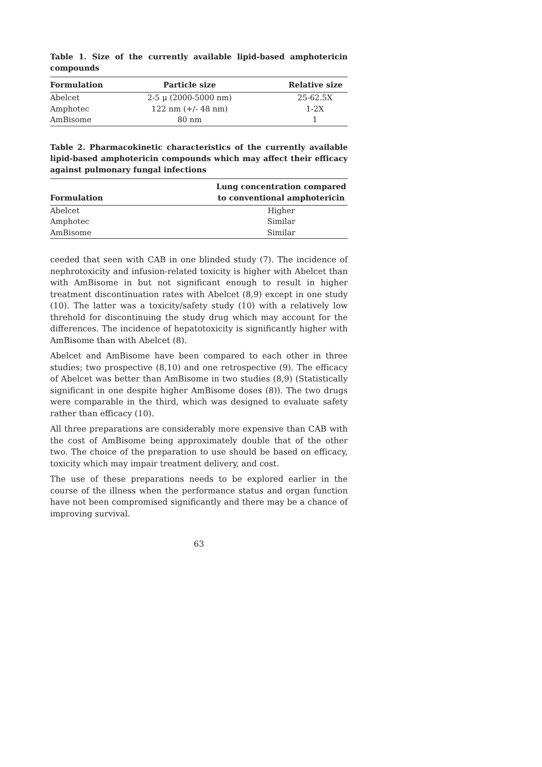Table 1. Size of the currently available lipid-based amphotericin compounds
| Formulation | Particle size | Relative size |
| --- | --- | --- |
| Abelcet | 2-5 μ (2000-5000 nm) | 25-62.5X |
| Amphotec | 122 nm (+/- 48 nm) | 1-2X |
| AmBisome | 80 nm | 1 |
Table 2. Pharmacokinetic characteristics of the currently available lipid-based amphotericin compounds which may affect their efficacy against pulmonary fungal infections
| Formulation | Lung concentration compared to conventional amphotericin |
| --- | --- |
| Abelcet | Higher |
| Amphotec | Similar |
| AmBisome | Similar |
ceeded that seen with CAB in one blinded study (7). The incidence of neph­rotoxicity and infusion-related toxicity is higher with Abelcet than with AmBisome in but not significant enough to result in higher treatment dis­continuation rates with Abelcet (8,9) except in one study (10). The latter was a toxicity/safety study (10) with a relatively low threhold for disconti­nuing the study drug which may account for the differences. The inciden­ce of hepatotoxicity is significantly higher with AmBisome than with Abel­cet (8).
Abelcet and AmBisome have been compared to each other in three studies; two prospective (8,10) and one retrospective (9). The efficacy of Abelcet was better than AmBisome in two studies (8,9) (Statistically significant in one despite higher AmBisome doses (8)). The two drugs were comparable in the third, which was designed to evaluate safety rather than efficacy (10).
All three preparations are considerably more expensive than CAB with the cost of AmBisome being approximately double that of the other two. The choice of the preparation to use should be based on efficacy, toxicity which may impair treatment delivery, and cost.
The use of these preparations needs to be explored earlier in the course of the illness when the performance status and organ function have not been compromised significantly and there may be a chance of improving survi­val.
63